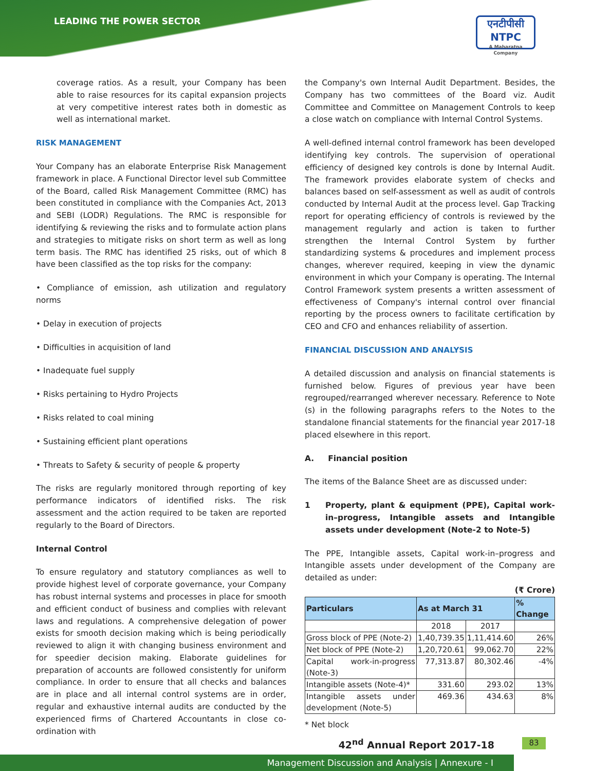LEADING THE POWER SECTOR
एनटीपीसी
NTPC
A Maharatna Company
coverage ratios. As a result, your Company has been able to raise resources for its capital expansion projects at very competitive interest rates both in domestic as well as international market.
RISK MANAGEMENT
Your Company has an elaborate Enterprise Risk Management framework in place. A Functional Director level sub Committee of the Board, called Risk Management Committee (RMC) has been constituted in compliance with the Companies Act, 2013 and SEBI (LODR) Regulations. The RMC is responsible for identifying & reviewing the risks and to formulate action plans and strategies to mitigate risks on short term as well as long term basis. The RMC has identified 25 risks, out of which 8 have been classified as the top risks for the company:
• Compliance of emission, ash utilization and regulatory norms
• Delay in execution of projects
• Difficulties in acquisition of land
• Inadequate fuel supply
• Risks pertaining to Hydro Projects
• Risks related to coal mining
• Sustaining efficient plant operations
• Threats to Safety & security of people & property
The risks are regularly monitored through reporting of key performance indicators of identified risks. The risk assessment and the action required to be taken are reported regularly to the Board of Directors.
Internal Control
To ensure regulatory and statutory compliances as well to provide highest level of corporate governance, your Company has robust internal systems and processes in place for smooth and efficient conduct of business and complies with relevant laws and regulations. A comprehensive delegation of power exists for smooth decision making which is being periodically reviewed to align it with changing business environment and for speedier decision making. Elaborate guidelines for preparation of accounts are followed consistently for uniform compliance. In order to ensure that all checks and balances are in place and all internal control systems are in order, regular and exhaustive internal audits are conducted by the experienced firms of Chartered Accountants in close co-ordination with
the Company's own Internal Audit Department. Besides, the Company has two committees of the Board viz. Audit Committee and Committee on Management Controls to keep a close watch on compliance with Internal Control Systems.
A well-defined internal control framework has been developed identifying key controls. The supervision of operational efficiency of designed key controls is done by Internal Audit. The framework provides elaborate system of checks and balances based on self-assessment as well as audit of controls conducted by Internal Audit at the process level. Gap Tracking report for operating efficiency of controls is reviewed by the management regularly and action is taken to further strengthen the Internal Control System by further standardizing systems & procedures and implement process changes, wherever required, keeping in view the dynamic environment in which your Company is operating. The Internal Control Framework system presents a written assessment of effectiveness of Company's internal control over financial reporting by the process owners to facilitate certification by CEO and CFO and enhances reliability of assertion.
FINANCIAL DISCUSSION AND ANALYSIS
A detailed discussion and analysis on financial statements is furnished below. Figures of previous year have been regrouped/rearranged wherever necessary. Reference to Note (s) in the following paragraphs refers to the Notes to the standalone financial statements for the financial year 2017-18 placed elsewhere in this report.
A. Financial position
The items of the Balance Sheet are as discussed under:
1 Property, plant & equipment (PPE), Capital work-in–progress, Intangible assets and Intangible assets under development (Note-2 to Note-5)
The PPE, Intangible assets, Capital work-in–progress and Intangible assets under development of the Company are detailed as under:
(₹ Crore)
| Particulars | As at March 31 | | % Change |
| --- | --- | --- | --- |
| | 2018 | 2017 | |
| Gross block of PPE (Note-2) | 1,40,739.35 | 1,11,414.60 | 26% |
| Net block of PPE (Note-2) | 1,20,720.61 | 99,062.70 | 22% |
| Capital work-in-progress (Note-3) | 77,313.87 | 80,302.46 | -4% |
| Intangible assets (Note-4)* | 331.60 | 293.02 | 13% |
| Intangible assets under development (Note-5) | 469.36 | 434.63 | 8% |
* Net block
42<sup>nd</sup> Annual Report 2017-18 83
Management Discussion and Analysis | Annexure - I